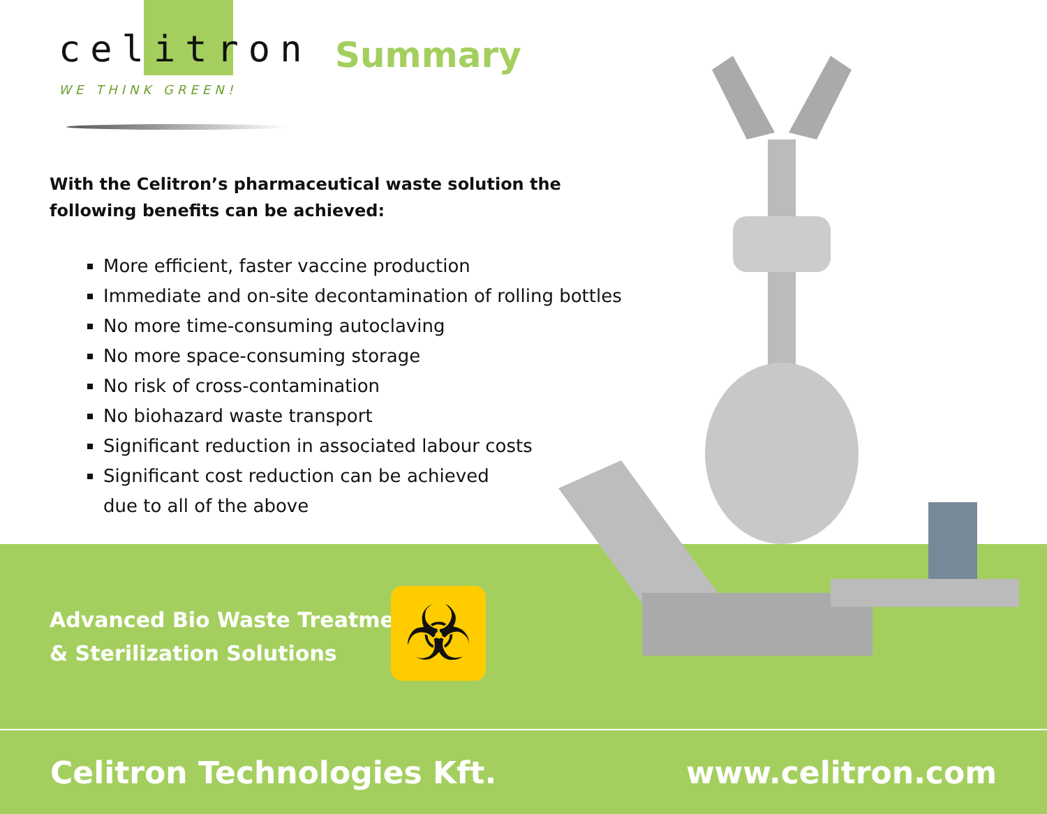celitron
WE THINK GREEN!
Summary
With the Celitron’s pharmaceutical waste solution the following benefits can be achieved:
More efficient, faster vaccine production
Immediate and on-site decontamination of rolling bottles
No more time-consuming autoclaving
No more space-consuming storage
No risk of cross-contamination
No biohazard waste transport
Significant reduction in associated labour costs
Significant cost reduction can be achieved
due to all of the above
Advanced Bio Waste Treatment
& Sterilization Solutions
☣
Celitron Technologies Kft. www.celitron.com